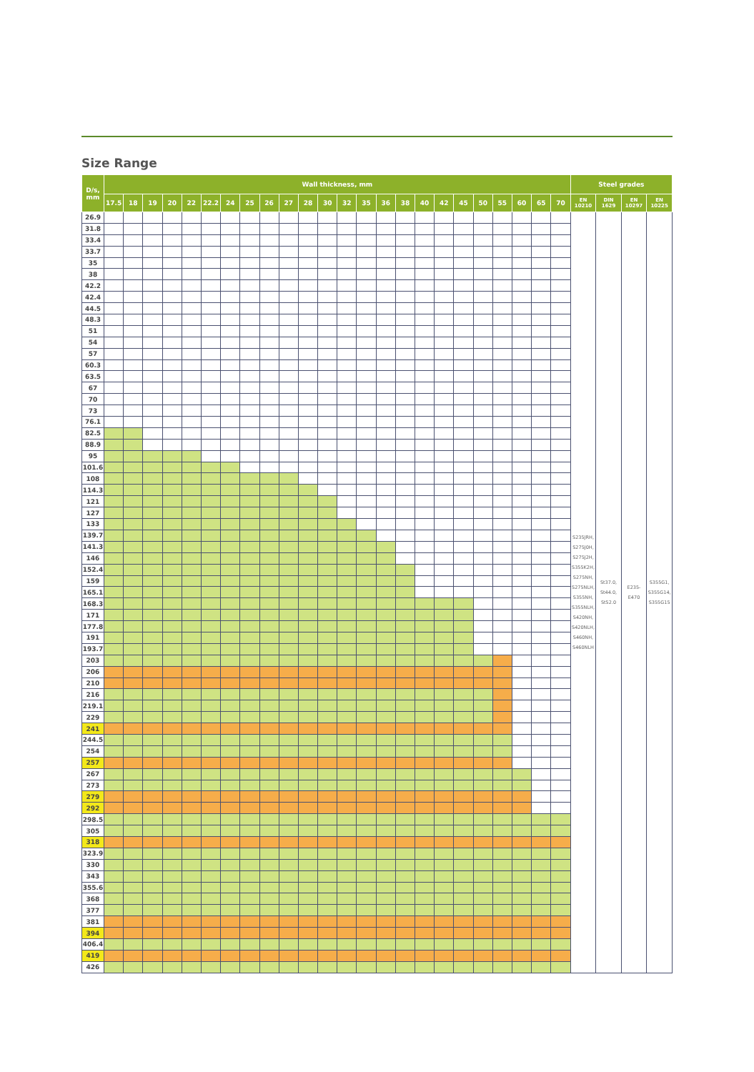Size Range
| D/s, mm | Wall thickness, mm | | | | | | | | | | | | | | | | | | | | | | | | Steel grades | | | |
| --- | --- | --- | --- | --- | --- | --- | --- | --- | --- | --- | --- | --- | --- | --- | --- | --- | --- | --- | --- | --- | --- | --- | --- | --- | --- | --- | --- | --- |
| | 17.5 | 18 | 19 | 20 | 22 | 22.2 | 24 | 25 | 26 | 27 | 28 | 30 | 32 | 35 | 36 | 38 | 40 | 42 | 45 | 50 | 55 | 60 | 65 | 70 | EN 10210 | DIN 1629 | EN 10297 | EN 10225 |
| 26.9 | | | | | | | | | | | | | | | | | | | | | | | | | S235JRH, S275J0H, S275J2H, S355K2H, S275NH, S275NLH, S355NH, S355NLH, S420NH, S420NLH, S460NH, S460NLH | St37.0, St44.0, St52.0 | E235- E470 | S355G1, S355G14, S355G15 |
| 31.8 | | | | | | | | | | | | | | | | | | | | | | | | | | | | |
| 33.4 | | | | | | | | | | | | | | | | | | | | | | | | | | | | |
| 33.7 | | | | | | | | | | | | | | | | | | | | | | | | | | | | |
| 35 | | | | | | | | | | | | | | | | | | | | | | | | | | | | |
| 38 | | | | | | | | | | | | | | | | | | | | | | | | | | | | |
| 42.2 | | | | | | | | | | | | | | | | | | | | | | | | | | | | |
| 42.4 | | | | | | | | | | | | | | | | | | | | | | | | | | | | |
| 44.5 | | | | | | | | | | | | | | | | | | | | | | | | | | | | |
| 48.3 | | | | | | | | | | | | | | | | | | | | | | | | | | | | |
| 51 | | | | | | | | | | | | | | | | | | | | | | | | | | | | |
| 54 | | | | | | | | | | | | | | | | | | | | | | | | | | | | |
| 57 | | | | | | | | | | | | | | | | | | | | | | | | | | | | |
| 60.3 | | | | | | | | | | | | | | | | | | | | | | | | | | | | |
| 63.5 | | | | | | | | | | | | | | | | | | | | | | | | | | | | |
| 67 | | | | | | | | | | | | | | | | | | | | | | | | | | | | |
| 70 | | | | | | | | | | | | | | | | | | | | | | | | | | | | |
| 73 | | | | | | | | | | | | | | | | | | | | | | | | | | | | |
| 76.1 | | | | | | | | | | | | | | | | | | | | | | | | | | | | |
| 82.5 | | | | | | | | | | | | | | | | | | | | | | | | | | | | |
| 88.9 | | | | | | | | | | | | | | | | | | | | | | | | | | | | |
| 95 | | | | | | | | | | | | | | | | | | | | | | | | | | | | |
| 101.6 | | | | | | | | | | | | | | | | | | | | | | | | | | | | |
| 108 | | | | | | | | | | | | | | | | | | | | | | | | | | | | |
| 114.3 | | | | | | | | | | | | | | | | | | | | | | | | | | | | |
| 121 | | | | | | | | | | | | | | | | | | | | | | | | | | | | |
| 127 | | | | | | | | | | | | | | | | | | | | | | | | | | | | |
| 133 | | | | | | | | | | | | | | | | | | | | | | | | | | | | |
| 139.7 | | | | | | | | | | | | | | | | | | | | | | | | | | | | |
| 141.3 | | | | | | | | | | | | | | | | | | | | | | | | | | | | |
| 146 | | | | | | | | | | | | | | | | | | | | | | | | | | | | |
| 152.4 | | | | | | | | | | | | | | | | | | | | | | | | | | | | |
| 159 | | | | | | | | | | | | | | | | | | | | | | | | | | | | |
| 165.1 | | | | | | | | | | | | | | | | | | | | | | | | | | | | |
| 168.3 | | | | | | | | | | | | | | | | | | | | | | | | | | | | |
| 171 | | | | | | | | | | | | | | | | | | | | | | | | | | | | |
| 177.8 | | | | | | | | | | | | | | | | | | | | | | | | | | | | |
| 191 | | | | | | | | | | | | | | | | | | | | | | | | | | | | |
| 193.7 | | | | | | | | | | | | | | | | | | | | | | | | | | | | |
| 203 | | | | | | | | | | | | | | | | | | | | | | | | | | | | |
| 206 | | | | | | | | | | | | | | | | | | | | | | | | | | | | |
| 210 | | | | | | | | | | | | | | | | | | | | | | | | | | | | |
| 216 | | | | | | | | | | | | | | | | | | | | | | | | | | | | |
| 219.1 | | | | | | | | | | | | | | | | | | | | | | | | | | | | |
| 229 | | | | | | | | | | | | | | | | | | | | | | | | | | | | |
| 241 | | | | | | | | | | | | | | | | | | | | | | | | | | | | |
| 244.5 | | | | | | | | | | | | | | | | | | | | | | | | | | | | |
| 254 | | | | | | | | | | | | | | | | | | | | | | | | | | | | |
| 257 | | | | | | | | | | | | | | | | | | | | | | | | | | | | |
| 267 | | | | | | | | | | | | | | | | | | | | | | | | | | | | |
| 273 | | | | | | | | | | | | | | | | | | | | | | | | | | | | |
| 279 | | | | | | | | | | | | | | | | | | | | | | | | | | | | |
| 292 | | | | | | | | | | | | | | | | | | | | | | | | | | | | |
| 298.5 | | | | | | | | | | | | | | | | | | | | | | | | | | | | |
| 305 | | | | | | | | | | | | | | | | | | | | | | | | | | | | |
| 318 | | | | | | | | | | | | | | | | | | | | | | | | | | | | |
| 323.9 | | | | | | | | | | | | | | | | | | | | | | | | | | | | |
| 330 | | | | | | | | | | | | | | | | | | | | | | | | | | | | |
| 343 | | | | | | | | | | | | | | | | | | | | | | | | | | | | |
| 355.6 | | | | | | | | | | | | | | | | | | | | | | | | | | | | |
| 368 | | | | | | | | | | | | | | | | | | | | | | | | | | | | |
| 377 | | | | | | | | | | | | | | | | | | | | | | | | | | | | |
| 381 | | | | | | | | | | | | | | | | | | | | | | | | | | | | |
| 394 | | | | | | | | | | | | | | | | | | | | | | | | | | | | |
| 406.4 | | | | | | | | | | | | | | | | | | | | | | | | | | | | |
| 419 | | | | | | | | | | | | | | | | | | | | | | | | | | | | |
| 426 | | | | | | | | | | | | | | | | | | | | | | | | | | | | |